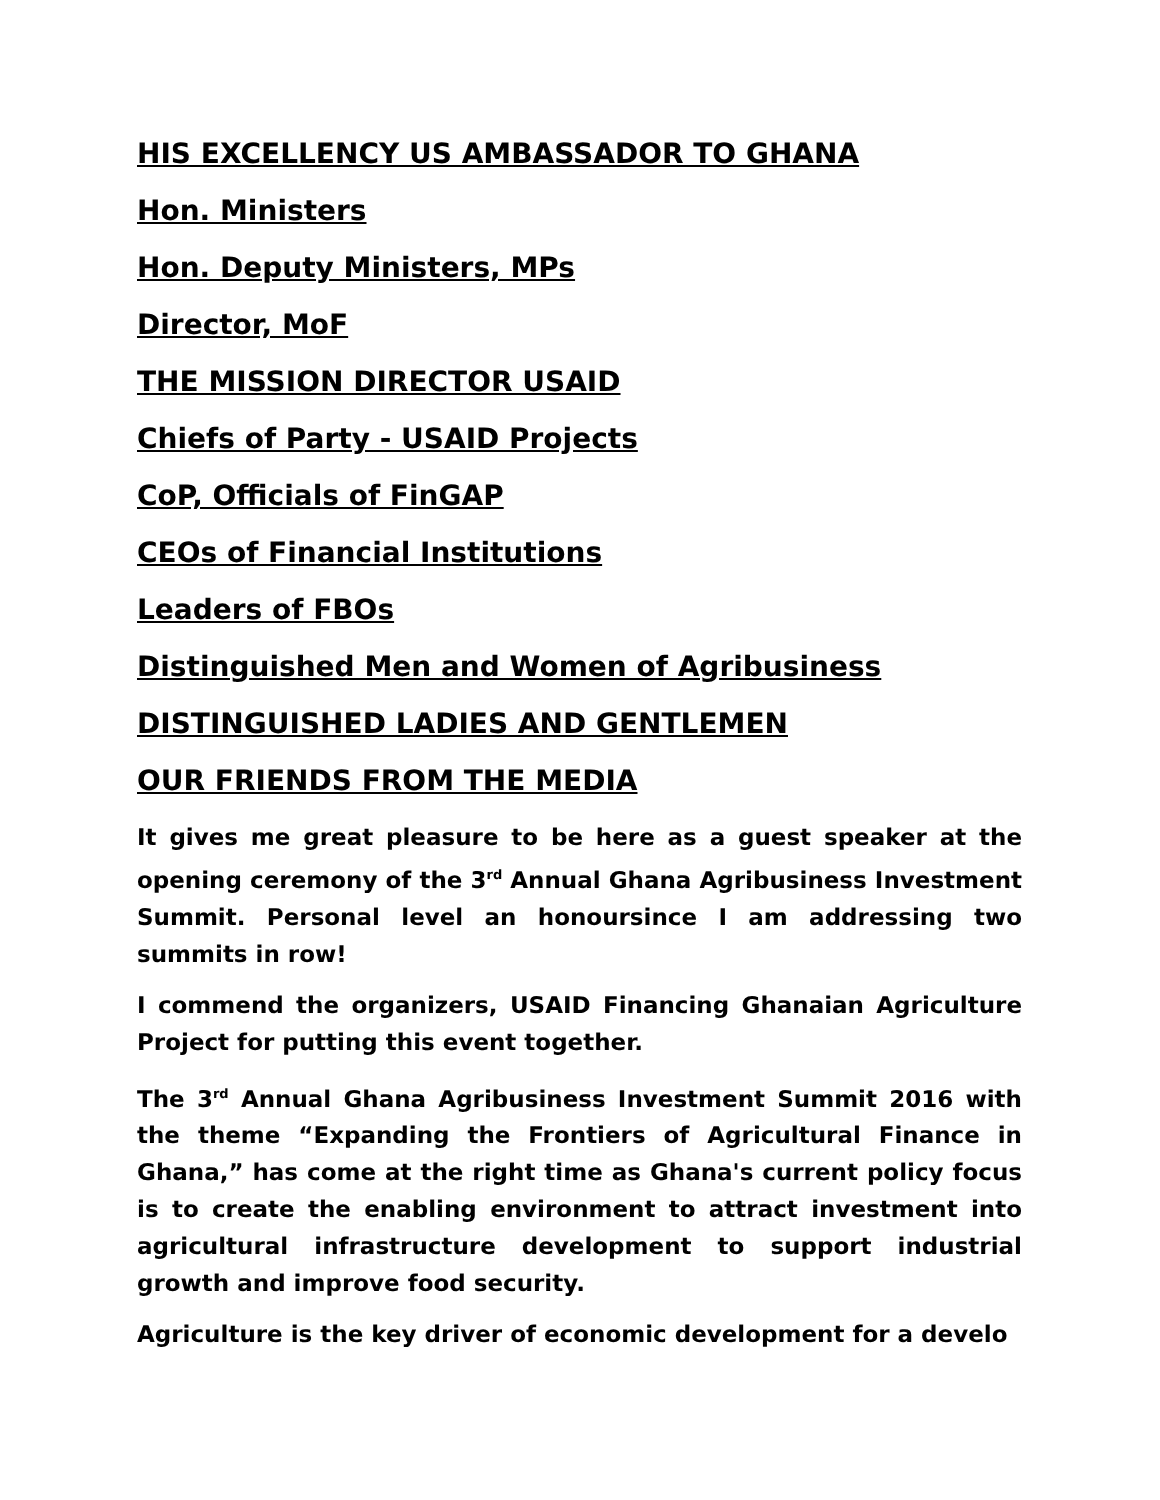HIS EXCELLENCY US AMBASSADOR TO GHANA
Hon. Ministers
Hon. Deputy Ministers, MPs
Director, MoF
THE MISSION DIRECTOR USAID
Chiefs of Party - USAID Projects
CoP, Officials of FinGAP
CEOs of Financial Institutions
Leaders of FBOs
Distinguished Men and Women of Agribusiness
DISTINGUISHED LADIES AND GENTLEMEN
OUR FRIENDS FROM THE MEDIA
It gives me great pleasure to be here as a guest speaker at the opening ceremony of the 3<sup>rd</sup> Annual Ghana Agribusiness Investment Summit. Personal level an honoursince I am addressing two summits in row!
I commend the organizers, USAID Financing Ghanaian Agriculture Project for putting this event together.
The 3<sup>rd</sup> Annual Ghana Agribusiness Investment Summit 2016 with the theme “Expanding the Frontiers of Agricultural Finance in Ghana,” has come at the right time as Ghana's current policy focus is to create the enabling environment to attract investment into agricultural infrastructure development to support industrial growth and improve food security.
Agriculture is the key driver of economic development for a develo